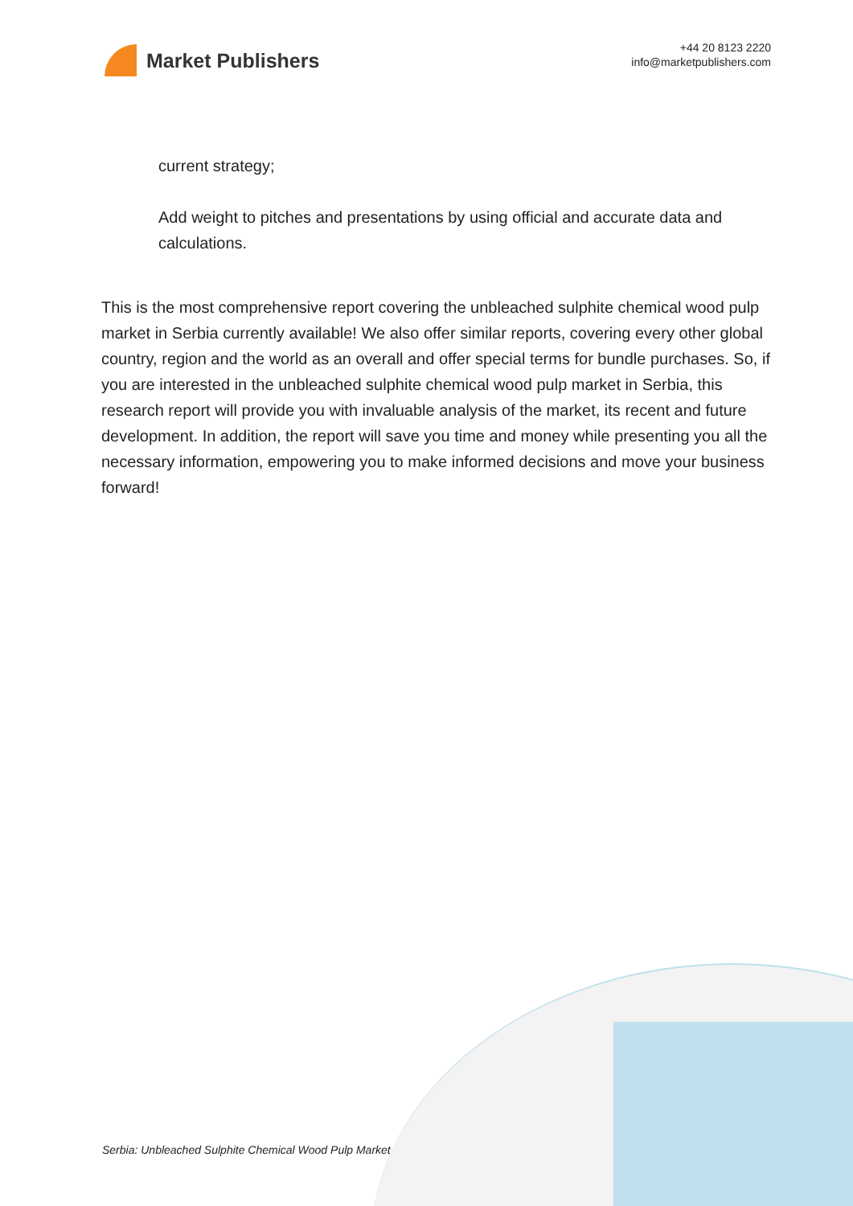Market Publishers
+44 20 8123 2220
info@marketpublishers.com
current strategy;
Add weight to pitches and presentations by using official and accurate data and calculations.
This is the most comprehensive report covering the unbleached sulphite chemical wood pulp market in Serbia currently available! We also offer similar reports, covering every other global country, region and the world as an overall and offer special terms for bundle purchases. So, if you are interested in the unbleached sulphite chemical wood pulp market in Serbia, this research report will provide you with invaluable analysis of the market, its recent and future development. In addition, the report will save you time and money while presenting you all the necessary information, empowering you to make informed decisions and move your business forward!
Serbia: Unbleached Sulphite Chemical Wood Pulp Market